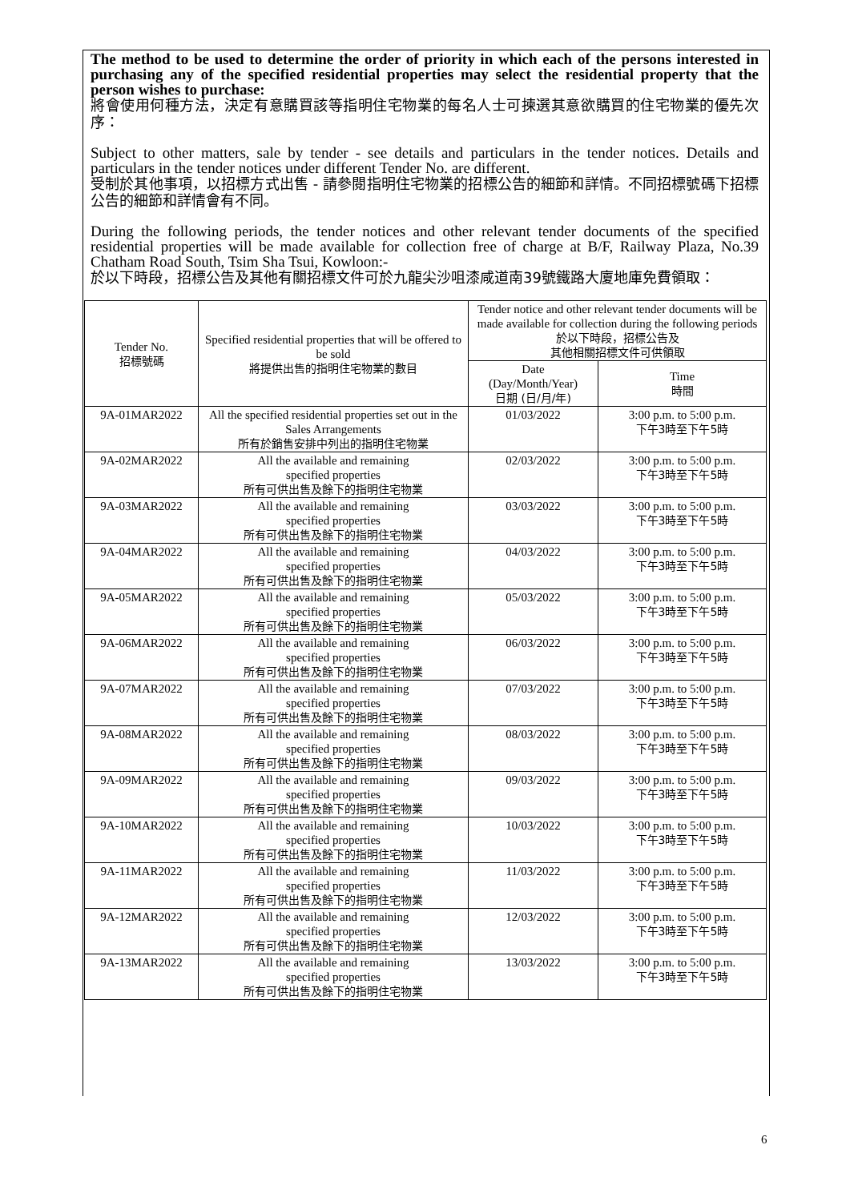The method to be used to determine the order of priority in which each of the persons interested in purchasing any of the specified residential properties may select the residential property that the person wishes to purchase:
將會使用何種方法，決定有意購買該等指明住宅物業的每名人士可揀選其意欲購買的住宅物業的優先次序：
Subject to other matters, sale by tender - see details and particulars in the tender notices. Details and particulars in the tender notices under different Tender No. are different.
受制於其他事項，以招標方式出售 - 請參閱指明住宅物業的招標公告的細節和詳情。不同招標號碼下招標公告的細節和詳情會有不同。
During the following periods, the tender notices and other relevant tender documents of the specified residential properties will be made available for collection free of charge at B/F, Railway Plaza, No.39 Chatham Road South, Tsim Sha Tsui, Kowloon:-
於以下時段，招標公告及其他有關招標文件可於九龍尖沙咀漆咸道南39號鐵路大廈地庫免費領取：
| Tender No. 招標號碼 | Specified residential properties that will be offered to be sold 將提供出售的指明住宅物業的數目 | Tender notice and other relevant tender documents will be made available for collection during the following periods 於以下時段，招標公告及 其他相關招標文件可供領取 | |
| --- | --- | --- | --- |
| | | Date (Day/Month/Year) 日期 (日/月/年) | Time 時間 |
| 9A-01MAR2022 | All the specified residential properties set out in the Sales Arrangements 所有於銷售安排中列出的指明住宅物業 | 01/03/2022 | 3:00 p.m. to 5:00 p.m. 下午3時至下午5時 |
| 9A-02MAR2022 | All the available and remaining specified properties 所有可供出售及餘下的指明住宅物業 | 02/03/2022 | 3:00 p.m. to 5:00 p.m. 下午3時至下午5時 |
| 9A-03MAR2022 | All the available and remaining specified properties 所有可供出售及餘下的指明住宅物業 | 03/03/2022 | 3:00 p.m. to 5:00 p.m. 下午3時至下午5時 |
| 9A-04MAR2022 | All the available and remaining specified properties 所有可供出售及餘下的指明住宅物業 | 04/03/2022 | 3:00 p.m. to 5:00 p.m. 下午3時至下午5時 |
| 9A-05MAR2022 | All the available and remaining specified properties 所有可供出售及餘下的指明住宅物業 | 05/03/2022 | 3:00 p.m. to 5:00 p.m. 下午3時至下午5時 |
| 9A-06MAR2022 | All the available and remaining specified properties 所有可供出售及餘下的指明住宅物業 | 06/03/2022 | 3:00 p.m. to 5:00 p.m. 下午3時至下午5時 |
| 9A-07MAR2022 | All the available and remaining specified properties 所有可供出售及餘下的指明住宅物業 | 07/03/2022 | 3:00 p.m. to 5:00 p.m. 下午3時至下午5時 |
| 9A-08MAR2022 | All the available and remaining specified properties 所有可供出售及餘下的指明住宅物業 | 08/03/2022 | 3:00 p.m. to 5:00 p.m. 下午3時至下午5時 |
| 9A-09MAR2022 | All the available and remaining specified properties 所有可供出售及餘下的指明住宅物業 | 09/03/2022 | 3:00 p.m. to 5:00 p.m. 下午3時至下午5時 |
| 9A-10MAR2022 | All the available and remaining specified properties 所有可供出售及餘下的指明住宅物業 | 10/03/2022 | 3:00 p.m. to 5:00 p.m. 下午3時至下午5時 |
| 9A-11MAR2022 | All the available and remaining specified properties 所有可供出售及餘下的指明住宅物業 | 11/03/2022 | 3:00 p.m. to 5:00 p.m. 下午3時至下午5時 |
| 9A-12MAR2022 | All the available and remaining specified properties 所有可供出售及餘下的指明住宅物業 | 12/03/2022 | 3:00 p.m. to 5:00 p.m. 下午3時至下午5時 |
| 9A-13MAR2022 | All the available and remaining specified properties 所有可供出售及餘下的指明住宅物業 | 13/03/2022 | 3:00 p.m. to 5:00 p.m. 下午3時至下午5時 |
6